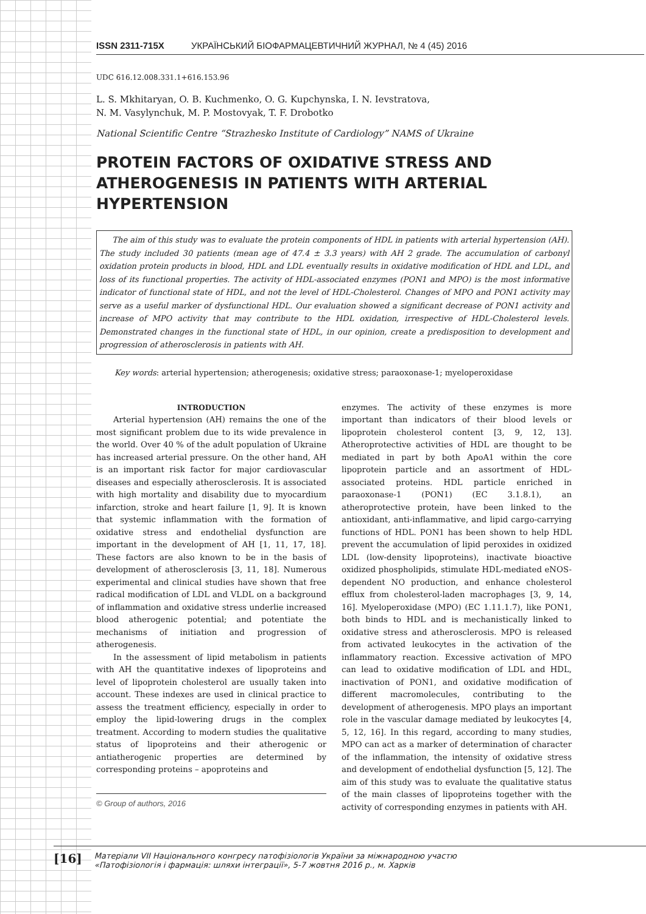ISSN 2311-715X УКРАЇНСЬКИЙ БІОФАРМАЦЕВТИЧНИЙ ЖУРНАЛ, № 4 (45) 2016
UDC 616.12.008.331.1+616.153.96
L. S. Mkhitaryan, O. B. Kuchmenko, O. G. Kupchynska, I. N. Ievstratova,
N. M. Vasylynchuk, M. P. Mostovyak, T. F. Drobotko
National Scientific Centre “Strazhesko Institute of Cardiology” NAMS of Ukraine
PROTEIN FACTORS OF OXIDATIVE STRESS AND ATHEROGENESIS IN PATIENTS WITH ARTERIAL HYPERTENSION
The aim of this study was to evaluate the protein components of HDL in patients with arterial hypertension (AH). The study included 30 patients (mean age of 47.4 ± 3.3 years) with AH 2 grade. The accumulation of carbonyl oxidation protein products in blood, HDL and LDL eventually results in oxidative modification of HDL and LDL, and loss of its functional properties. The activity of HDL-associated enzymes (PON1 and MPO) is the most informative indicator of functional state of HDL, and not the level of HDL-Cholesterol. Changes of MPO and PON1 activity may serve as a useful marker of dysfunctional HDL. Our evaluation showed a significant decrease of PON1 activity and increase of MPO activity that may contribute to the HDL oxidation, irrespective of HDL-Cholesterol levels. Demonstrated changes in the functional state of HDL, in our opinion, create a predisposition to development and progression of atherosclerosis in patients with AH.
Key words: arterial hypertension; atherogenesis; oxidative stress; paraoxonase-1; myeloperoxidase
INTRODUCTION
Arterial hypertension (AH) remains the one of the most significant problem due to its wide prevalence in the world. Over 40 % of the adult population of Ukraine has increased arterial pressure. On the other hand, AH is an important risk factor for major cardiovascular diseases and especially atherosclerosis. It is associated with high mortality and disability due to myocardium infarction, stroke and heart failure [1, 9]. It is known that systemic inflammation with the formation of oxidative stress and endothelial dysfunction are important in the development of AH [1, 11, 17, 18]. These factors are also known to be in the basis of development of atherosclerosis [3, 11, 18]. Numerous experimental and clinical studies have shown that free radical modification of LDL and VLDL on a background of inflammation and oxidative stress underlie increased blood atherogenic potential; and potentiate the mechanisms of initiation and progression of atherogenesis.
In the assessment of lipid metabolism in patients with AH the quantitative indexes of lipoproteins and level of lipoprotein cholesterol are usually taken into account. These indexes are used in clinical practice to assess the treatment efficiency, especially in order to employ the lipid-lowering drugs in the complex treatment. According to modern studies the qualitative status of lipoproteins and their atherogenic or antiatherogenic properties are determined by corresponding proteins – apoproteins and
© Group of authors, 2016
enzymes. The activity of these enzymes is more important than indicators of their blood levels or lipoprotein cholesterol content [3, 9, 12, 13]. Atheroprotective activities of HDL are thought to be mediated in part by both ApoA1 within the core lipoprotein particle and an assortment of HDL-associated proteins. HDL particle enriched in paraoxonase-1 (PON1) (EC 3.1.8.1), an atheroprotective protein, have been linked to the antioxidant, anti-inflammative, and lipid cargo-carrying functions of HDL. PON1 has been shown to help HDL prevent the accumulation of lipid peroxides in oxidized LDL (low-density lipoproteins), inactivate bioactive oxidized phospholipids, stimulate HDL-mediated eNOS-dependent NO production, and enhance cholesterol efflux from cholesterol-laden macrophages [3, 9, 14, 16]. Myeloperoxidase (MPO) (EC 1.11.1.7), like PON1, both binds to HDL and is mechanistically linked to oxidative stress and atherosclerosis. MPO is released from activated leukocytes in the activation of the inflammatory reaction. Excessive activation of MPO can lead to oxidative modification of LDL and HDL, inactivation of PON1, and oxidative modification of different macromolecules, contributing to the development of atherogenesis. MPO plays an important role in the vascular damage mediated by leukocytes [4, 5, 12, 16]. In this regard, according to many studies, MPO can act as a marker of determination of character of the inflammation, the intensity of oxidative stress and development of endothelial dysfunction [5, 12]. The aim of this study was to evaluate the qualitative status of the main classes of lipoproteins together with the activity of corresponding enzymes in patients with AH.
[16]
Матеріали VII Національного конгресу патофізіологів України за міжнародною участю
«Патофізіологія і фармація: шляхи інтеграції», 5-7 жовтня 2016 р., м. Харків